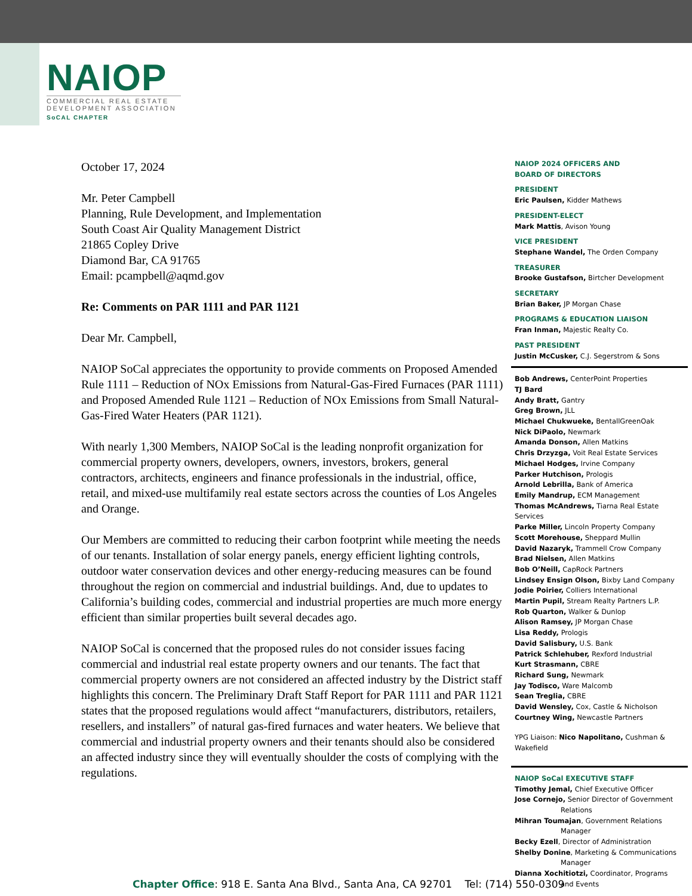NAIOP
COMMERCIAL REAL ESTATE
DEVELOPMENT ASSOCIATION
SoCAL CHAPTER
October 17, 2024
Mr. Peter Campbell
Planning, Rule Development, and Implementation
South Coast Air Quality Management District
21865 Copley Drive
Diamond Bar, CA 91765
Email: pcampbell@aqmd.gov
Re: Comments on PAR 1111 and PAR 1121
Dear Mr. Campbell,
NAIOP SoCal appreciates the opportunity to provide comments on Proposed Amended Rule 1111 – Reduction of NOx Emissions from Natural-Gas-Fired Furnaces (PAR 1111) and Proposed Amended Rule 1121 – Reduction of NOx Emissions from Small Natural-Gas-Fired Water Heaters (PAR 1121).
With nearly 1,300 Members, NAIOP SoCal is the leading nonprofit organization for commercial property owners, developers, owners, investors, brokers, general contractors, architects, engineers and finance professionals in the industrial, office, retail, and mixed-use multifamily real estate sectors across the counties of Los Angeles and Orange.
Our Members are committed to reducing their carbon footprint while meeting the needs of our tenants. Installation of solar energy panels, energy efficient lighting controls, outdoor water conservation devices and other energy-reducing measures can be found throughout the region on commercial and industrial buildings. And, due to updates to California’s building codes, commercial and industrial properties are much more energy efficient than similar properties built several decades ago.
NAIOP SoCal is concerned that the proposed rules do not consider issues facing commercial and industrial real estate property owners and our tenants. The fact that commercial property owners are not considered an affected industry by the District staff highlights this concern. The Preliminary Draft Staff Report for PAR 1111 and PAR 1121 states that the proposed regulations would affect “manufacturers, distributors, retailers, resellers, and installers” of natural gas-fired furnaces and water heaters. We believe that commercial and industrial property owners and their tenants should also be considered an affected industry since they will eventually shoulder the costs of complying with the regulations.
NAIOP 2024 OFFICERS AND
BOARD OF DIRECTORS
PRESIDENT
Eric Paulsen, Kidder Mathews
PRESIDENT-ELECT
Mark Mattis, Avison Young
VICE PRESIDENT
Stephane Wandel, The Orden Company
TREASURER
Brooke Gustafson, Birtcher Development
SECRETARY
Brian Baker, JP Morgan Chase
PROGRAMS & EDUCATION LIAISON
Fran Inman, Majestic Realty Co.
PAST PRESIDENT
Justin McCusker, C.J. Segerstrom & Sons
Bob Andrews, CenterPoint Properties
TJ Bard
Andy Bratt, Gantry
Greg Brown, JLL
Michael Chukwueke, BentallGreenOak
Nick DiPaolo, Newmark
Amanda Donson, Allen Matkins
Chris Drzyzga, Voit Real Estate Services
Michael Hodges, Irvine Company
Parker Hutchison, Prologis
Arnold Lebrilla, Bank of America
Emily Mandrup, ECM Management
Thomas McAndrews, Tiarna Real Estate Services
Parke Miller, Lincoln Property Company
Scott Morehouse, Sheppard Mullin
David Nazaryk, Trammell Crow Company
Brad Nielsen, Allen Matkins
Bob O’Neill, CapRock Partners
Lindsey Ensign Olson, Bixby Land Company
Jodie Poirier, Colliers International
Martin Pupil, Stream Realty Partners L.P.
Rob Quarton, Walker & Dunlop
Alison Ramsey, JP Morgan Chase
Lisa Reddy, Prologis
David Salisbury, U.S. Bank
Patrick Schlehuber, Rexford Industrial
Kurt Strasmann, CBRE
Richard Sung, Newmark
Jay Todisco, Ware Malcomb
Sean Treglia, CBRE
David Wensley, Cox, Castle & Nicholson
Courtney Wing, Newcastle Partners
YPG Liaison: Nico Napolitano, Cushman & Wakefield
NAIOP SoCal EXECUTIVE STAFF
Timothy Jemal, Chief Executive Officer
Jose Cornejo, Senior Director of Government
Relations
Mihran Toumajan, Government Relations
Manager
Becky Ezell, Director of Administration
Shelby Donine, Marketing & Communications
Manager
Dianna Xochitiotzi, Coordinator, Programs
and Events
Chapter Office: 918 E. Santa Ana Blvd., Santa Ana, CA 92701 Tel: (714) 550-0309